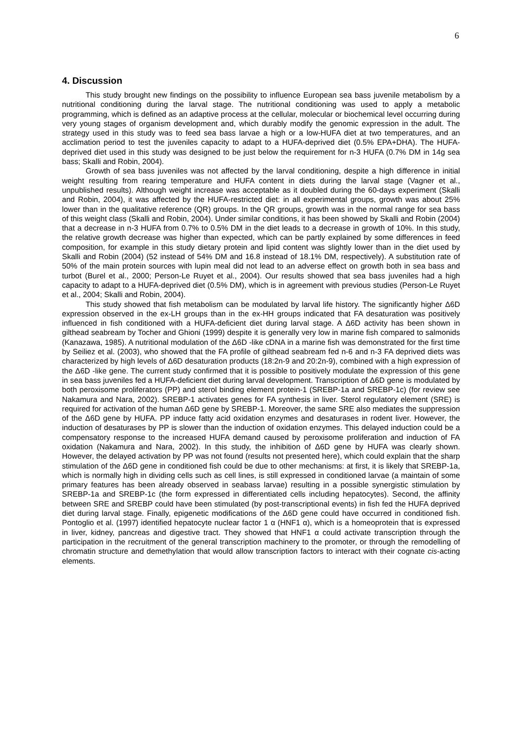6
4. Discussion
This study brought new findings on the possibility to influence European sea bass juvenile metabolism by a nutritional conditioning during the larval stage. The nutritional conditioning was used to apply a metabolic programming, which is defined as an adaptive process at the cellular, molecular or biochemical level occurring during very young stages of organism development and, which durably modify the genomic expression in the adult. The strategy used in this study was to feed sea bass larvae a high or a low-HUFA diet at two temperatures, and an acclimation period to test the juveniles capacity to adapt to a HUFA-deprived diet (0.5% EPA+DHA). The HUFA-deprived diet used in this study was designed to be just below the requirement for n-3 HUFA (0.7% DM in 14g sea bass; Skalli and Robin, 2004).
Growth of sea bass juveniles was not affected by the larval conditioning, despite a high difference in initial weight resulting from rearing temperature and HUFA content in diets during the larval stage (Vagner et al., unpublished results). Although weight increase was acceptable as it doubled during the 60-days experiment (Skalli and Robin, 2004), it was affected by the HUFA-restricted diet: in all experimental groups, growth was about 25% lower than in the qualitative reference (QR) groups. In the QR groups, growth was in the normal range for sea bass of this weight class (Skalli and Robin, 2004). Under similar conditions, it has been showed by Skalli and Robin (2004) that a decrease in n-3 HUFA from 0.7% to 0.5% DM in the diet leads to a decrease in growth of 10%. In this study, the relative growth decrease was higher than expected, which can be partly explained by some differences in feed composition, for example in this study dietary protein and lipid content was slightly lower than in the diet used by Skalli and Robin (2004) (52 instead of 54% DM and 16.8 instead of 18.1% DM, respectively). A substitution rate of 50% of the main protein sources with lupin meal did not lead to an adverse effect on growth both in sea bass and turbot (Burel et al., 2000; Person-Le Ruyet et al., 2004). Our results showed that sea bass juveniles had a high capacity to adapt to a HUFA-deprived diet (0.5% DM), which is in agreement with previous studies (Person-Le Ruyet et al., 2004; Skalli and Robin, 2004).
This study showed that fish metabolism can be modulated by larval life history. The significantly higher Δ6D expression observed in the ex-LH groups than in the ex-HH groups indicated that FA desaturation was positively influenced in fish conditioned with a HUFA-deficient diet during larval stage. A Δ6D activity has been shown in gilthead seabream by Tocher and Ghioni (1999) despite it is generally very low in marine fish compared to salmonids (Kanazawa, 1985). A nutritional modulation of the Δ6D -like cDNA in a marine fish was demonstrated for the first time by Seiliez et al. (2003), who showed that the FA profile of gilthead seabream fed n-6 and n-3 FA deprived diets was characterized by high levels of Δ6D desaturation products (18:2n-9 and 20:2n-9), combined with a high expression of the Δ6D -like gene. The current study confirmed that it is possible to positively modulate the expression of this gene in sea bass juveniles fed a HUFA-deficient diet during larval development. Transcription of Δ6D gene is modulated by both peroxisome proliferators (PP) and sterol binding element protein-1 (SREBP-1a and SREBP-1c) (for review see Nakamura and Nara, 2002). SREBP-1 activates genes for FA synthesis in liver. Sterol regulatory element (SRE) is required for activation of the human Δ6D gene by SREBP-1. Moreover, the same SRE also mediates the suppression of the Δ6D gene by HUFA. PP induce fatty acid oxidation enzymes and desaturases in rodent liver. However, the induction of desaturases by PP is slower than the induction of oxidation enzymes. This delayed induction could be a compensatory response to the increased HUFA demand caused by peroxisome proliferation and induction of FA oxidation (Nakamura and Nara, 2002). In this study, the inhibition of Δ6D gene by HUFA was clearly shown. However, the delayed activation by PP was not found (results not presented here), which could explain that the sharp stimulation of the Δ6D gene in conditioned fish could be due to other mechanisms: at first, it is likely that SREBP-1a, which is normally high in dividing cells such as cell lines, is still expressed in conditioned larvae (a maintain of some primary features has been already observed in seabass larvae) resulting in a possible synergistic stimulation by SREBP-1a and SREBP-1c (the form expressed in differentiated cells including hepatocytes). Second, the affinity between SRE and SREBP could have been stimulated (by post-transcriptional events) in fish fed the HUFA deprived diet during larval stage. Finally, epigenetic modifications of the Δ6D gene could have occurred in conditioned fish. Pontoglio et al. (1997) identified hepatocyte nuclear factor 1 α (HNF1 α), which is a homeoprotein that is expressed in liver, kidney, pancreas and digestive tract. They showed that HNF1 α could activate transcription through the participation in the recruitment of the general transcription machinery to the promoter, or through the remodelling of chromatin structure and demethylation that would allow transcription factors to interact with their cognate cis-acting elements.